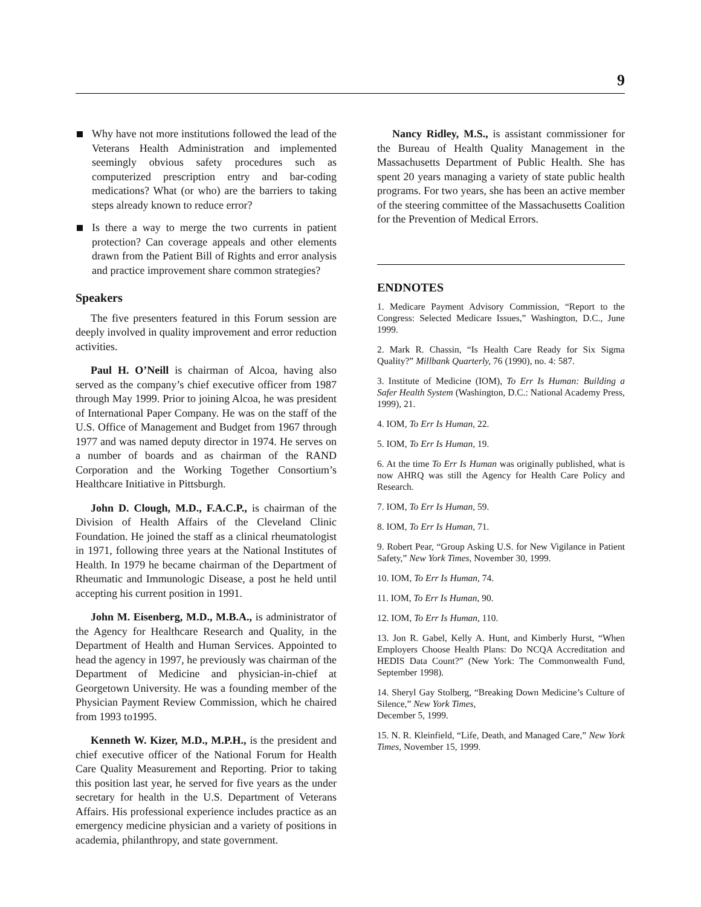9
Why have not more institutions followed the lead of the Veterans Health Administration and implemented seemingly obvious safety procedures such as computerized prescription entry and bar-coding medications? What (or who) are the barriers to taking steps already known to reduce error?
Is there a way to merge the two currents in patient protection? Can coverage appeals and other elements drawn from the Patient Bill of Rights and error analysis and practice improvement share common strategies?
Speakers
The five presenters featured in this Forum session are deeply involved in quality improvement and error reduction activities.
Paul H. O’Neill is chairman of Alcoa, having also served as the company’s chief executive officer from 1987 through May 1999. Prior to joining Alcoa, he was president of International Paper Company. He was on the staff of the U.S. Office of Management and Budget from 1967 through 1977 and was named deputy director in 1974. He serves on a number of boards and as chairman of the RAND Corporation and the Working Together Consortium’s Healthcare Initiative in Pittsburgh.
John D. Clough, M.D., F.A.C.P., is chairman of the Division of Health Affairs of the Cleveland Clinic Foundation. He joined the staff as a clinical rheumatologist in 1971, following three years at the National Institutes of Health. In 1979 he became chairman of the Department of Rheumatic and Immunologic Disease, a post he held until accepting his current position in 1991.
John M. Eisenberg, M.D., M.B.A., is administrator of the Agency for Healthcare Research and Quality, in the Department of Health and Human Services. Appointed to head the agency in 1997, he previously was chairman of the Department of Medicine and physician-in-chief at Georgetown University. He was a founding member of the Physician Payment Review Commission, which he chaired from 1993 to1995.
Kenneth W. Kizer, M.D., M.P.H., is the president and chief executive officer of the National Forum for Health Care Quality Measurement and Reporting. Prior to taking this position last year, he served for five years as the under secretary for health in the U.S. Department of Veterans Affairs. His professional experience includes practice as an emergency medicine physician and a variety of positions in academia, philanthropy, and state government.
Nancy Ridley, M.S., is assistant commissioner for the Bureau of Health Quality Management in the Massachusetts Department of Public Health. She has spent 20 years managing a variety of state public health programs. For two years, she has been an active member of the steering committee of the Massachusetts Coalition for the Prevention of Medical Errors.
ENDNOTES
1. Medicare Payment Advisory Commission, “Report to the Congress: Selected Medicare Issues,” Washington, D.C., June 1999.
2. Mark R. Chassin, “Is Health Care Ready for Six Sigma Quality?” Millbank Quarterly, 76 (1990), no. 4: 587.
3. Institute of Medicine (IOM), To Err Is Human: Building a Safer Health System (Washington, D.C.: National Academy Press, 1999), 21.
4. IOM, To Err Is Human, 22.
5. IOM, To Err Is Human, 19.
6. At the time To Err Is Human was originally published, what is now AHRQ was still the Agency for Health Care Policy and Research.
7. IOM, To Err Is Human, 59.
8. IOM, To Err Is Human, 71.
9. Robert Pear, “Group Asking U.S. for New Vigilance in Patient Safety,” New York Times, November 30, 1999.
10. IOM, To Err Is Human, 74.
11. IOM, To Err Is Human, 90.
12. IOM, To Err Is Human, 110.
13. Jon R. Gabel, Kelly A. Hunt, and Kimberly Hurst, “When Employers Choose Health Plans: Do NCQA Accreditation and HEDIS Data Count?” (New York: The Commonwealth Fund, September 1998).
14. Sheryl Gay Stolberg, “Breaking Down Medicine’s Culture of Silence,” New York Times,
December 5, 1999.
15. N. R. Kleinfield, “Life, Death, and Managed Care,” New York Times, November 15, 1999.